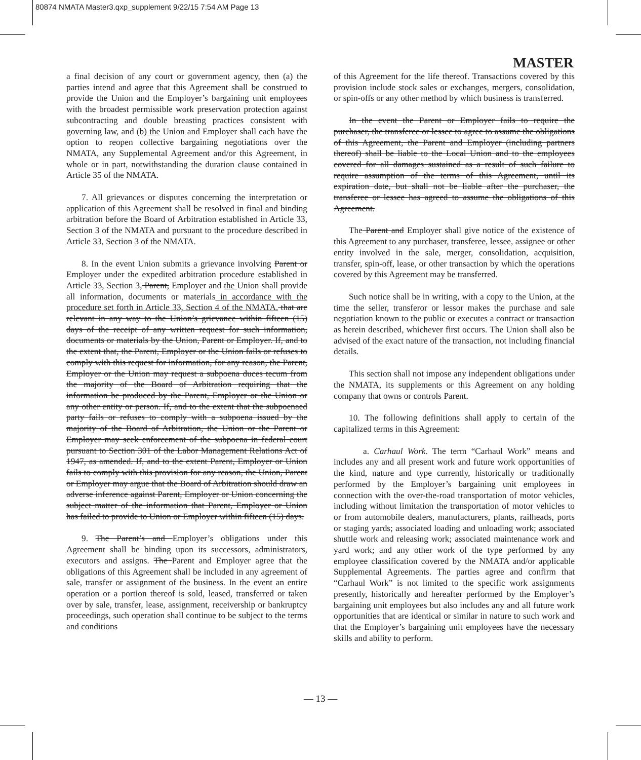80874 NMATA Master3.qxp_supplement 9/22/15 7:54 AM Page 13
MASTER
a final decision of any court or government agency, then (a) the parties intend and agree that this Agreement shall be construed to provide the Union and the Employer’s bargaining unit employees with the broadest permissible work preservation protection against subcontracting and double breasting practices consistent with governing law, and (b) the Union and Employer shall each have the option to reopen collective bargaining negotiations over the NMATA, any Supplemental Agreement and/or this Agreement, in whole or in part, notwithstanding the duration clause contained in Article 35 of the NMATA.
7. All grievances or disputes concerning the interpretation or application of this Agreement shall be resolved in final and binding arbitration before the Board of Arbitration established in Article 33, Section 3 of the NMATA and pursuant to the procedure described in Article 33, Section 3 of the NMATA.
8. In the event Union submits a grievance involving Parent or Employer under the expedited arbitration procedure established in Article 33, Section 3, Parent, Employer and the Union shall provide all information, documents or materials in accordance with the procedure set forth in Article 33, Section 4 of the NMATA. that are relevant in any way to the Union’s grievance within fifteen (15) days of the receipt of any written request for such information, documents or materials by the Union, Parent or Employer. If, and to the extent that, the Parent, Employer or the Union fails or refuses to comply with this request for information, for any reason, the Parent, Employer or the Union may request a subpoena duces tecum from the majority of the Board of Arbitration requiring that the information be produced by the Parent, Employer or the Union or any other entity or person. If, and to the extent that the subpoenaed party fails or refuses to comply with a subpoena issued by the majority of the Board of Arbitration, the Union or the Parent or Employer may seek enforcement of the subpoena in federal court pursuant to Section 301 of the Labor Management Relations Act of 1947, as amended. If, and to the extent Parent, Employer or Union fails to comply with this provision for any reason, the Union, Parent or Employer may argue that the Board of Arbitration should draw an adverse inference against Parent, Employer or Union concerning the subject matter of the information that Parent, Employer or Union has failed to provide to Union or Employer within fifteen (15) days.
9. The Parent’s and Employer’s obligations under this Agreement shall be binding upon its successors, administrators, executors and assigns. The Parent and Employer agree that the obligations of this Agreement shall be included in any agreement of sale, transfer or assignment of the business. In the event an entire operation or a portion thereof is sold, leased, transferred or taken over by sale, transfer, lease, assignment, receivership or bankruptcy proceedings, such operation shall continue to be subject to the terms and conditions
of this Agreement for the life thereof. Transactions covered by this provision include stock sales or exchanges, mergers, consolidation, or spin-offs or any other method by which business is transferred.
In the event the Parent or Employer fails to require the purchaser, the transferee or lessee to agree to assume the obligations of this Agreement, the Parent and Employer (including partners thereof) shall be liable to the Local Union and to the employees covered for all damages sustained as a result of such failure to require assumption of the terms of this Agreement, until its expiration date, but shall not be liable after the purchaser, the transferee or lessee has agreed to assume the obligations of this Agreement.
The Parent and Employer shall give notice of the existence of this Agreement to any purchaser, transferee, lessee, assignee or other entity involved in the sale, merger, consolidation, acquisition, transfer, spin-off, lease, or other transaction by which the operations covered by this Agreement may be transferred.
Such notice shall be in writing, with a copy to the Union, at the time the seller, transferor or lessor makes the purchase and sale negotiation known to the public or executes a contract or transaction as herein described, whichever first occurs. The Union shall also be advised of the exact nature of the transaction, not including financial details.
This section shall not impose any independent obligations under the NMATA, its supplements or this Agreement on any holding company that owns or controls Parent.
10. The following definitions shall apply to certain of the capitalized terms in this Agreement:
a. Carhaul Work. The term “Carhaul Work” means and includes any and all present work and future work opportunities of the kind, nature and type currently, historically or traditionally performed by the Employer’s bargaining unit employees in connection with the over-the-road transportation of motor vehicles, including without limitation the transportation of motor vehicles to or from automobile dealers, manufacturers, plants, railheads, ports or staging yards; associated loading and unloading work; associated shuttle work and releasing work; associated maintenance work and yard work; and any other work of the type performed by any employee classification covered by the NMATA and/or applicable Supplemental Agreements. The parties agree and confirm that “Carhaul Work” is not limited to the specific work assignments presently, historically and hereafter performed by the Employer’s bargaining unit employees but also includes any and all future work opportunities that are identical or similar in nature to such work and that the Employer’s bargaining unit employees have the necessary skills and ability to perform.
— 13 —